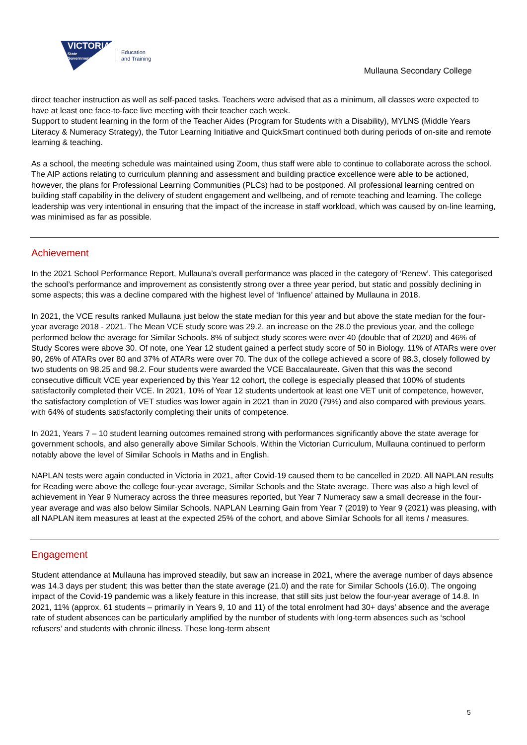VICTORIA
State
Government
Education
and Training
Mullauna Secondary College
direct teacher instruction as well as self-paced tasks. Teachers were advised that as a minimum, all classes were expected to have at least one face-to-face live meeting with their teacher each week.
Support to student learning in the form of the Teacher Aides (Program for Students with a Disability), MYLNS (Middle Years Literacy & Numeracy Strategy), the Tutor Learning Initiative and QuickSmart continued both during periods of on-site and remote learning & teaching.
As a school, the meeting schedule was maintained using Zoom, thus staff were able to continue to collaborate across the school. The AIP actions relating to curriculum planning and assessment and building practice excellence were able to be actioned, however, the plans for Professional Learning Communities (PLCs) had to be postponed. All professional learning centred on building staff capability in the delivery of student engagement and wellbeing, and of remote teaching and learning. The college leadership was very intentional in ensuring that the impact of the increase in staff workload, which was caused by on-line learning, was minimised as far as possible.
Achievement
In the 2021 School Performance Report, Mullauna’s overall performance was placed in the category of ‘Renew’. This categorised the school’s performance and improvement as consistently strong over a three year period, but static and possibly declining in some aspects; this was a decline compared with the highest level of ‘Influence’ attained by Mullauna in 2018.
In 2021, the VCE results ranked Mullauna just below the state median for this year and but above the state median for the four-year average 2018 - 2021. The Mean VCE study score was 29.2, an increase on the 28.0 the previous year, and the college performed below the average for Similar Schools. 8% of subject study scores were over 40 (double that of 2020) and 46% of Study Scores were above 30. Of note, one Year 12 student gained a perfect study score of 50 in Biology. 11% of ATARs were over 90, 26% of ATARs over 80 and 37% of ATARs were over 70. The dux of the college achieved a score of 98.3, closely followed by two students on 98.25 and 98.2. Four students were awarded the VCE Baccalaureate. Given that this was the second consecutive difficult VCE year experienced by this Year 12 cohort, the college is especially pleased that 100% of students satisfactorily completed their VCE. In 2021, 10% of Year 12 students undertook at least one VET unit of competence, however, the satisfactory completion of VET studies was lower again in 2021 than in 2020 (79%) and also compared with previous years, with 64% of students satisfactorily completing their units of competence.
In 2021, Years 7 – 10 student learning outcomes remained strong with performances significantly above the state average for government schools, and also generally above Similar Schools. Within the Victorian Curriculum, Mullauna continued to perform notably above the level of Similar Schools in Maths and in English.
NAPLAN tests were again conducted in Victoria in 2021, after Covid-19 caused them to be cancelled in 2020. All NAPLAN results for Reading were above the college four-year average, Similar Schools and the State average. There was also a high level of achievement in Year 9 Numeracy across the three measures reported, but Year 7 Numeracy saw a small decrease in the four-year average and was also below Similar Schools. NAPLAN Learning Gain from Year 7 (2019) to Year 9 (2021) was pleasing, with all NAPLAN item measures at least at the expected 25% of the cohort, and above Similar Schools for all items / measures.
Engagement
Student attendance at Mullauna has improved steadily, but saw an increase in 2021, where the average number of days absence was 14.3 days per student; this was better than the state average (21.0) and the rate for Similar Schools (16.0). The ongoing impact of the Covid-19 pandemic was a likely feature in this increase, that still sits just below the four-year average of 14.8. In 2021, 11% (approx. 61 students – primarily in Years 9, 10 and 11) of the total enrolment had 30+ days’ absence and the average rate of student absences can be particularly amplified by the number of students with long-term absences such as ‘school refusers’ and students with chronic illness. These long-term absent
5